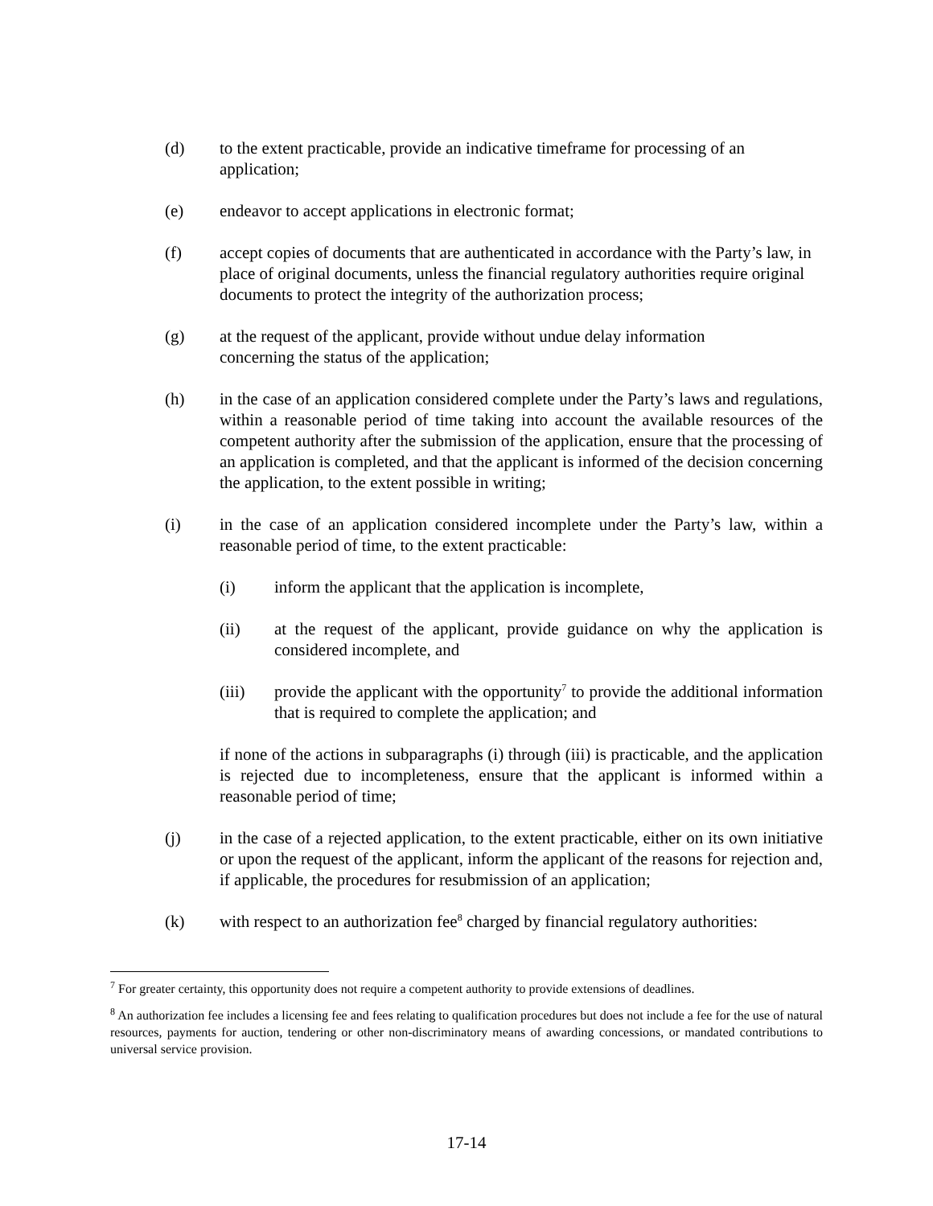(d) to the extent practicable, provide an indicative timeframe for processing of an application;
(e) endeavor to accept applications in electronic format;
(f) accept copies of documents that are authenticated in accordance with the Party’s law, in place of original documents, unless the financial regulatory authorities require original documents to protect the integrity of the authorization process;
(g) at the request of the applicant, provide without undue delay information
concerning the status of the application;
(h) in the case of an application considered complete under the Party’s laws and regulations, within a reasonable period of time taking into account the available resources of the competent authority after the submission of the application, ensure that the processing of an application is completed, and that the applicant is informed of the decision concerning the application, to the extent possible in writing;
(i) in the case of an application considered incomplete under the Party’s law, within a reasonable period of time, to the extent practicable:
(i) inform the applicant that the application is incomplete,
(ii) at the request of the applicant, provide guidance on why the application is considered incomplete, and
(iii) provide the applicant with the opportunity<sup>7</sup> to provide the additional information that is required to complete the application; and
if none of the actions in subparagraphs (i) through (iii) is practicable, and the application is rejected due to incompleteness, ensure that the applicant is informed within a reasonable period of time;
(j) in the case of a rejected application, to the extent practicable, either on its own initiative or upon the request of the applicant, inform the applicant of the reasons for rejection and, if applicable, the procedures for resubmission of an application;
(k) with respect to an authorization fee<sup>8</sup> charged by financial regulatory authorities:
<sup>7</sup> For greater certainty, this opportunity does not require a competent authority to provide extensions of deadlines.
<sup>8</sup> An authorization fee includes a licensing fee and fees relating to qualification procedures but does not include a fee for the use of natural resources, payments for auction, tendering or other non-discriminatory means of awarding concessions, or mandated contributions to universal service provision.
17-14